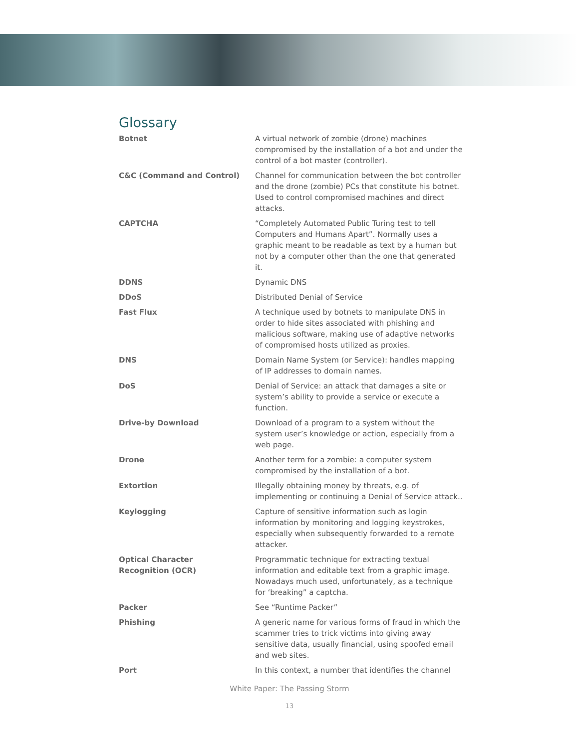Glossary
| Botnet | A virtual network of zombie (drone) machines compromised by the installation of a bot and under the control of a bot master (controller). |
| C&C (Command and Control) | Channel for communication between the bot controller and the drone (zombie) PCs that constitute his botnet. Used to control compromised machines and direct attacks. |
| CAPTCHA | “Completely Automated Public Turing test to tell Computers and Humans Apart”. Normally uses a graphic meant to be readable as text by a human but not by a computer other than the one that generated it. |
| DDNS | Dynamic DNS |
| DDoS | Distributed Denial of Service |
| Fast Flux | A technique used by botnets to manipulate DNS in order to hide sites associated with phishing and malicious software, making use of adaptive networks of compromised hosts utilized as proxies. |
| DNS | Domain Name System (or Service): handles mapping of IP addresses to domain names. |
| DoS | Denial of Service: an attack that damages a site or system’s ability to provide a service or execute a function. |
| Drive-by Download | Download of a program to a system without the system user’s knowledge or action, especially from a web page. |
| Drone | Another term for a zombie: a computer system compromised by the installation of a bot. |
| Extortion | Illegally obtaining money by threats, e.g. of implementing or continuing a Denial of Service attack.. |
| Keylogging | Capture of sensitive information such as login information by monitoring and logging keystrokes, especially when subsequently forwarded to a remote attacker. |
| Optical Character Recognition (OCR) | Programmatic technique for extracting textual information and editable text from a graphic image. Nowadays much used, unfortunately, as a technique for ‘breaking” a captcha. |
| Packer | See “Runtime Packer” |
| Phishing | A generic name for various forms of fraud in which the scammer tries to trick victims into giving away sensitive data, usually financial, using spoofed email and web sites. |
| Port | In this context, a number that identifies the channel |
White Paper: The Passing Storm
13